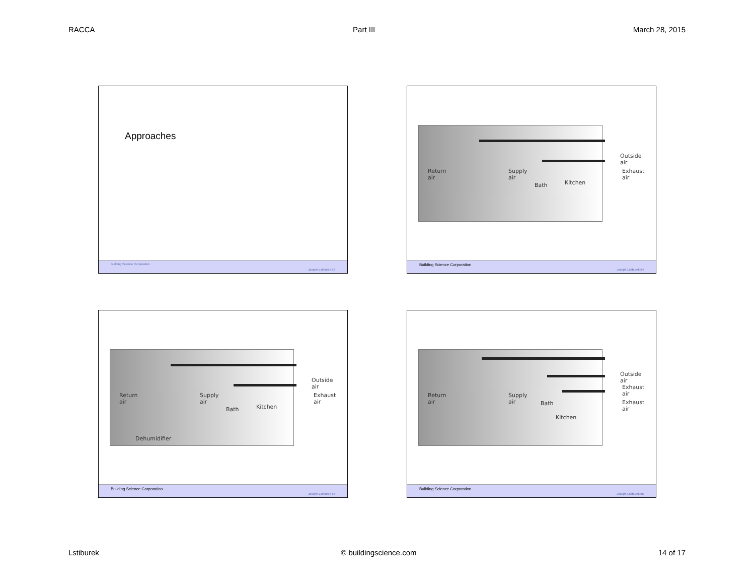RACCA Part III March 28, 2015
Approaches
Building Science Corporation Joseph Lstiburek 53
Return
air
Supply
air
Bath Kitchen
Outside
air
Exhaust
air
Building Science Corporation Joseph Lstiburek 54
Return
air
Supply
air
Bath Kitchen
Dehumidifier
Outside
air
Exhaust
air
Building Science Corporation Joseph Lstiburek 55
Return
air
Supply
air Bath
Kitchen
Outside
air
Exhaust
air
Exhaust
air
Building Science Corporation Joseph Lstiburek 56
Lstiburek © buildingscience.com 14 of 17